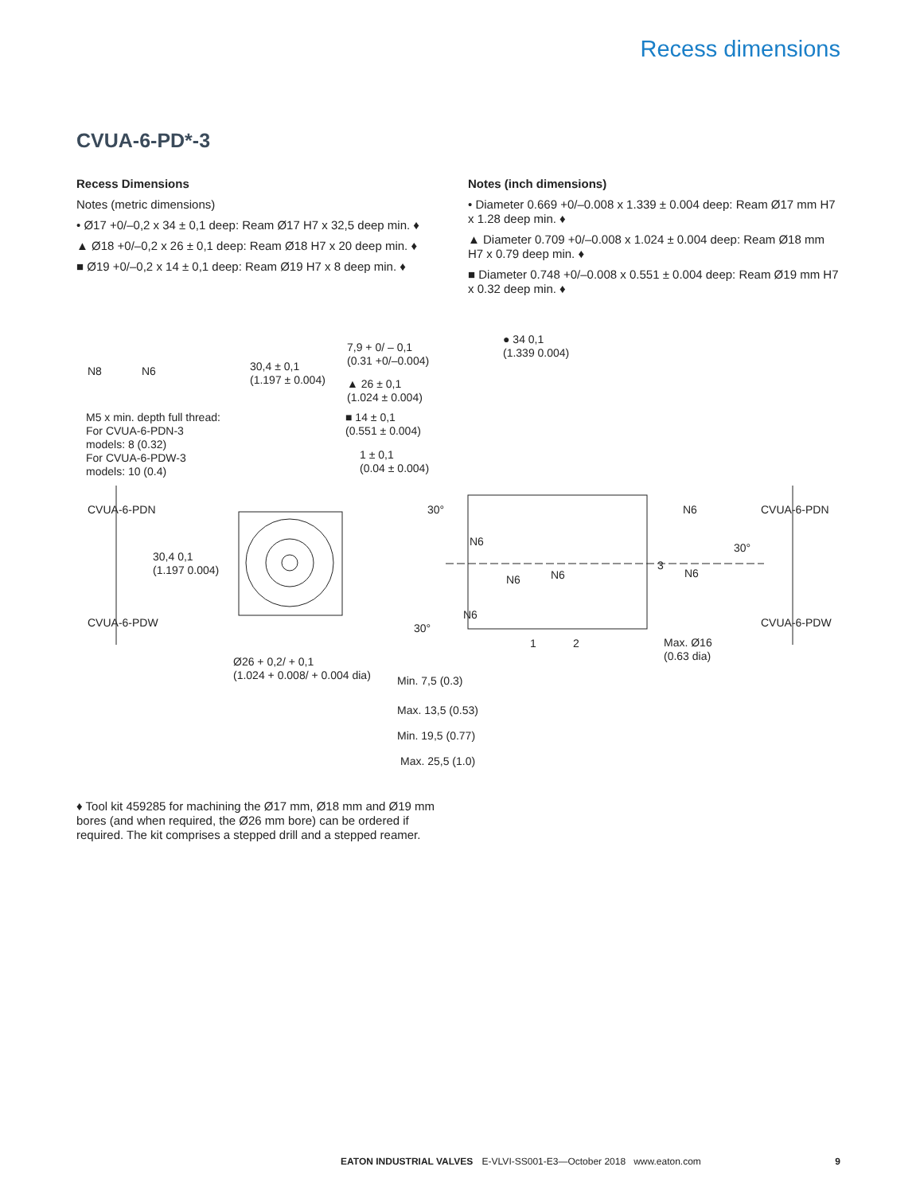Recess dimensions
CVUA-6-PD*-3
Recess Dimensions
Notes (metric dimensions)
• Ø17 +0/–0,2 x 34 ± 0,1 deep: Ream Ø17 H7 x 32,5 deep min. ♦
▲ Ø18 +0/–0,2 x 26 ± 0,1 deep: Ream Ø18 H7 x 20 deep min. ♦
■ Ø19 +0/–0,2 x 14 ± 0,1 deep: Ream Ø19 H7 x 8 deep min. ♦
Notes (inch dimensions)
• Diameter 0.669 +0/–0.008 x 1.339 ± 0.004 deep: Ream Ø17 mm H7 x 1.28 deep min. ♦
▲ Diameter 0.709 +0/–0.008 x 1.024 ± 0.004 deep: Ream Ø18 mm H7 x 0.79 deep min. ♦
■ Diameter 0.748 +0/–0.008 x 0.551 ± 0.004 deep: Ream Ø19 mm H7 x 0.32 deep min. ♦
N8 N6 30,4 ± 0,1
(1.197 ± 0.004)
7,9 + 0/ – 0,1
(0.31 +0/–0.004)
● 34 0,1
(1.339 0.004)
▲ 26 ± 0,1
(1.024 ± 0.004)
■ 14 ± 0,1
(0.551 ± 0.004)
1 ± 0,1
(0.04 ± 0.004)
M5 x min. depth full thread:
For CVUA-6-PDN-3
models: 8 (0.32)
For CVUA-6-PDW-3
models: 10 (0.4)
CVUA-6-PDN
CVUA-6-PDW
30,4 0,1
(1.197 0.004)
30°
30°
N6
N6 N6
N6
N6
N6
3
30°
CVUA-6-PDN
CVUA-6-PDW
1 2 Max. Ø16
(0.63 dia) Ø26 + 0,2/ + 0,1
(1.024 + 0.008/ + 0.004 dia) Min. 7,5 (0.3)
Max. 13,5 (0.53)
Min. 19,5 (0.77)
Max. 25,5 (1.0)
♦ Tool kit 459285 for machining the Ø17 mm, Ø18 mm and Ø19 mm bores (and when required, the Ø26 mm bore) can be ordered if required. The kit comprises a stepped drill and a stepped reamer.
EATON INDUSTRIAL VALVES E-VLVI-SS001-E3—October 2018 www.eaton.com 9